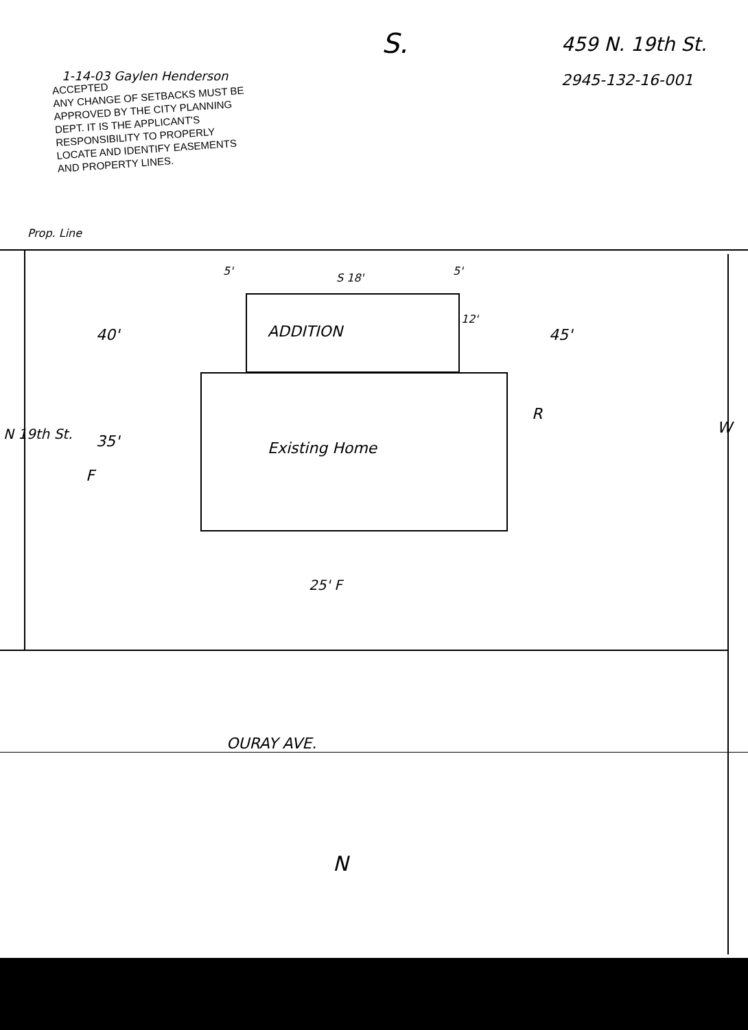1-14-03 Gaylen Henderson
S.
459 N. 19th St.
2945-132-16-001
ACCEPTED
ANY CHANGE OF SETBACKS MUST BE
APPROVED BY THE CITY PLANNING
DEPT. IT IS THE APPLICANT'S
RESPONSIBILITY TO PROPERLY
LOCATE AND IDENTIFY EASEMENTS
AND PROPERTY LINES.
Prop. Line
5'
S 18'
5'
12'
40' ADDITION 45'
35' Existing Home
R
W
F
N 19th St.
25' F
OURAY AVE.
N